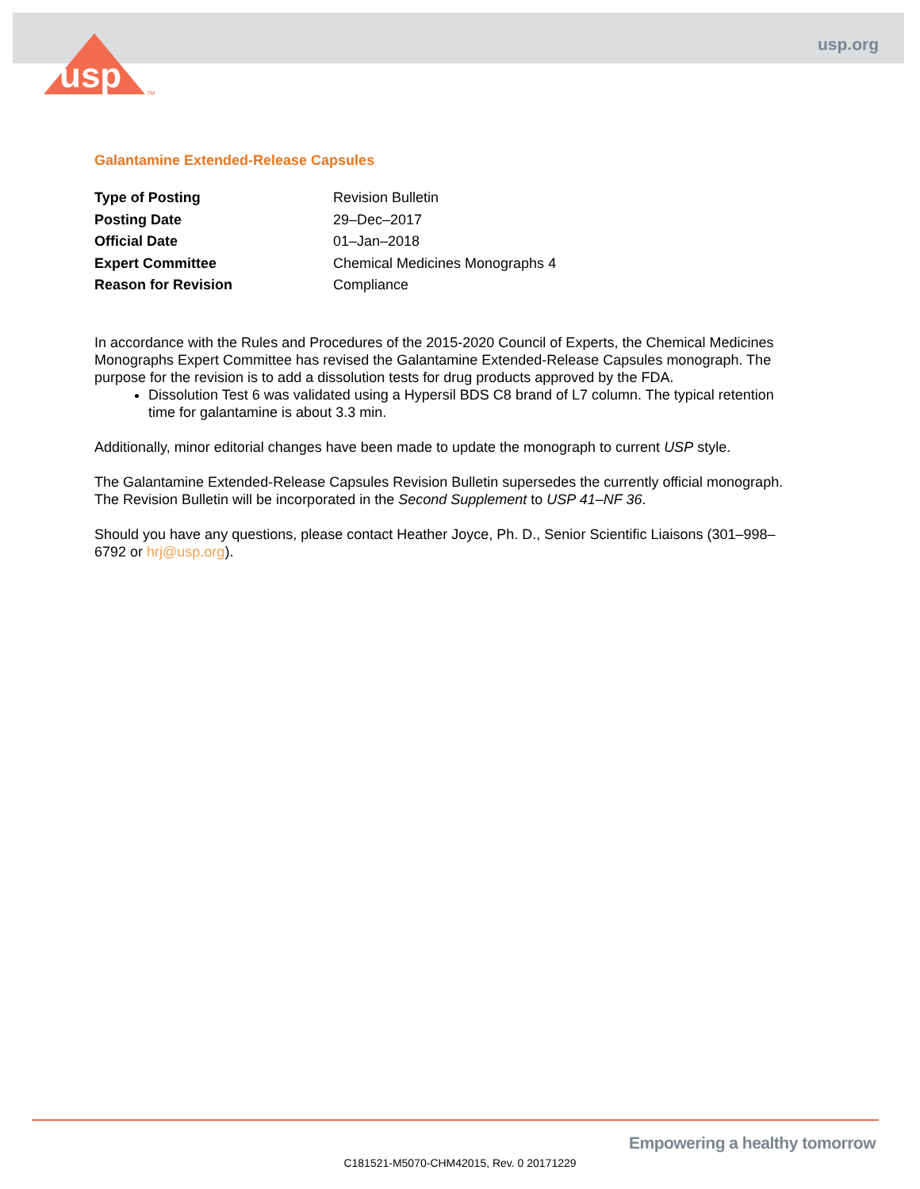usp.org
usp
TM
Galantamine Extended-Release Capsules
| Type of Posting | Revision Bulletin |
| Posting Date | 29–Dec–2017 |
| Official Date | 01–Jan–2018 |
| Expert Committee | Chemical Medicines Monographs 4 |
| Reason for Revision | Compliance |
In accordance with the Rules and Procedures of the 2015-2020 Council of Experts, the Chemical Medicines Monographs Expert Committee has revised the Galantamine Extended-Release Capsules monograph. The purpose for the revision is to add a dissolution tests for drug products approved by the FDA.
Dissolution Test 6 was validated using a Hypersil BDS C8 brand of L7 column. The typical retention time for galantamine is about 3.3 min.
Additionally, minor editorial changes have been made to update the monograph to current USP style.
The Galantamine Extended-Release Capsules Revision Bulletin supersedes the currently official monograph. The Revision Bulletin will be incorporated in the Second Supplement to USP 41–NF 36.
Should you have any questions, please contact Heather Joyce, Ph. D., Senior Scientific Liaisons (301–998–6792 or hrj@usp.org).
Empowering a healthy tomorrow
C181521-M5070-CHM42015, Rev. 0 20171229